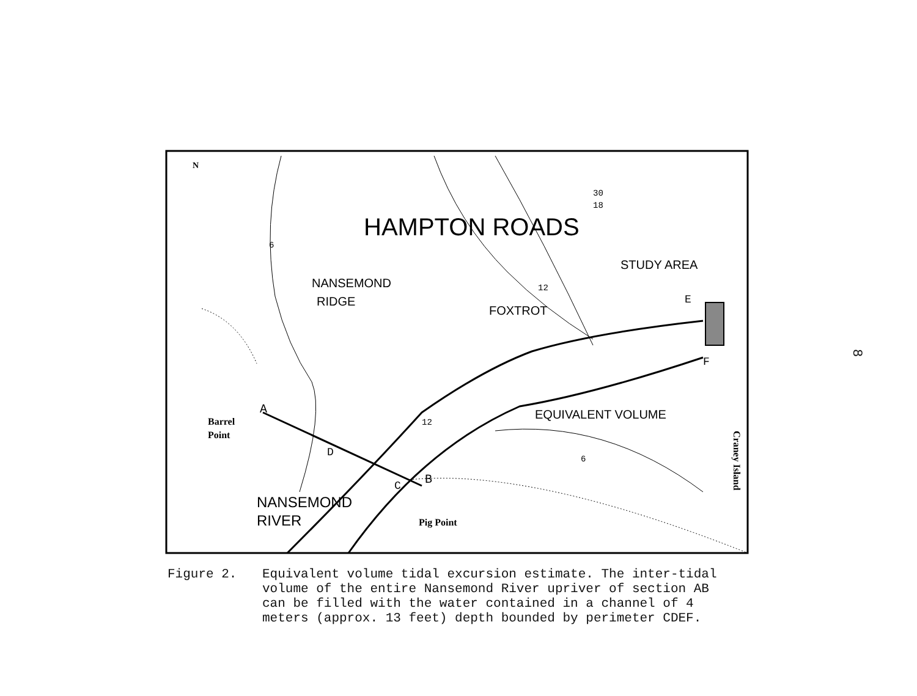N
HAMPTON ROADS
NANSEMOND
RIDGE
FOXTROT
STUDY AREA
EQUIVALENT VOLUME
Barrel
Point
Pig Point
NANSEMOND
RIVER
Craney Island
A
B
C
D
E
F
18
30
12
12
6
6
8
Figure 2. Equivalent volume tidal excursion estimate. The inter-tidal volume of the entire Nansemond River upriver of section AB can be filled with the water contained in a channel of 4 meters (approx. 13 feet) depth bounded by perimeter CDEF.